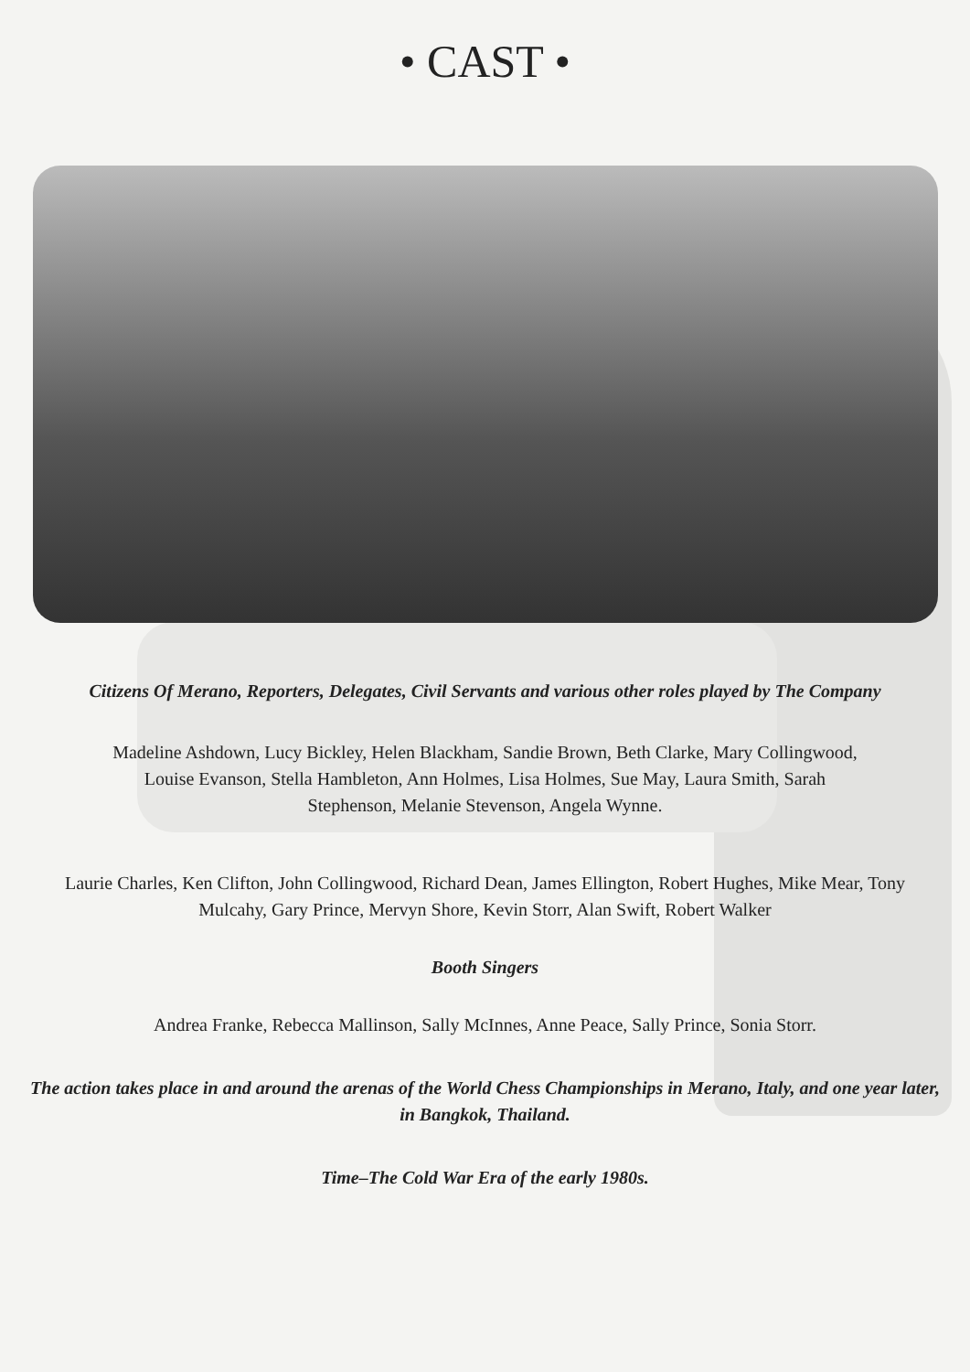• CAST •
Citizens Of Merano, Reporters, Delegates, Civil Servants and various other roles played by The Company
Madeline Ashdown, Lucy Bickley, Helen Blackham, Sandie Brown, Beth Clarke, Mary Collingwood, Louise Evanson, Stella Hambleton, Ann Holmes, Lisa Holmes, Sue May, Laura Smith, Sarah Stephenson, Melanie Stevenson, Angela Wynne.
Laurie Charles, Ken Clifton, John Collingwood, Richard Dean, James Ellington, Robert Hughes, Mike Mear, Tony Mulcahy, Gary Prince, Mervyn Shore, Kevin Storr, Alan Swift, Robert Walker
Booth Singers
Andrea Franke, Rebecca Mallinson, Sally McInnes, Anne Peace, Sally Prince, Sonia Storr.
The action takes place in and around the arenas of the World Chess Championships in Merano, Italy, and one year later, in Bangkok, Thailand.
Time–The Cold War Era of the early 1980s.